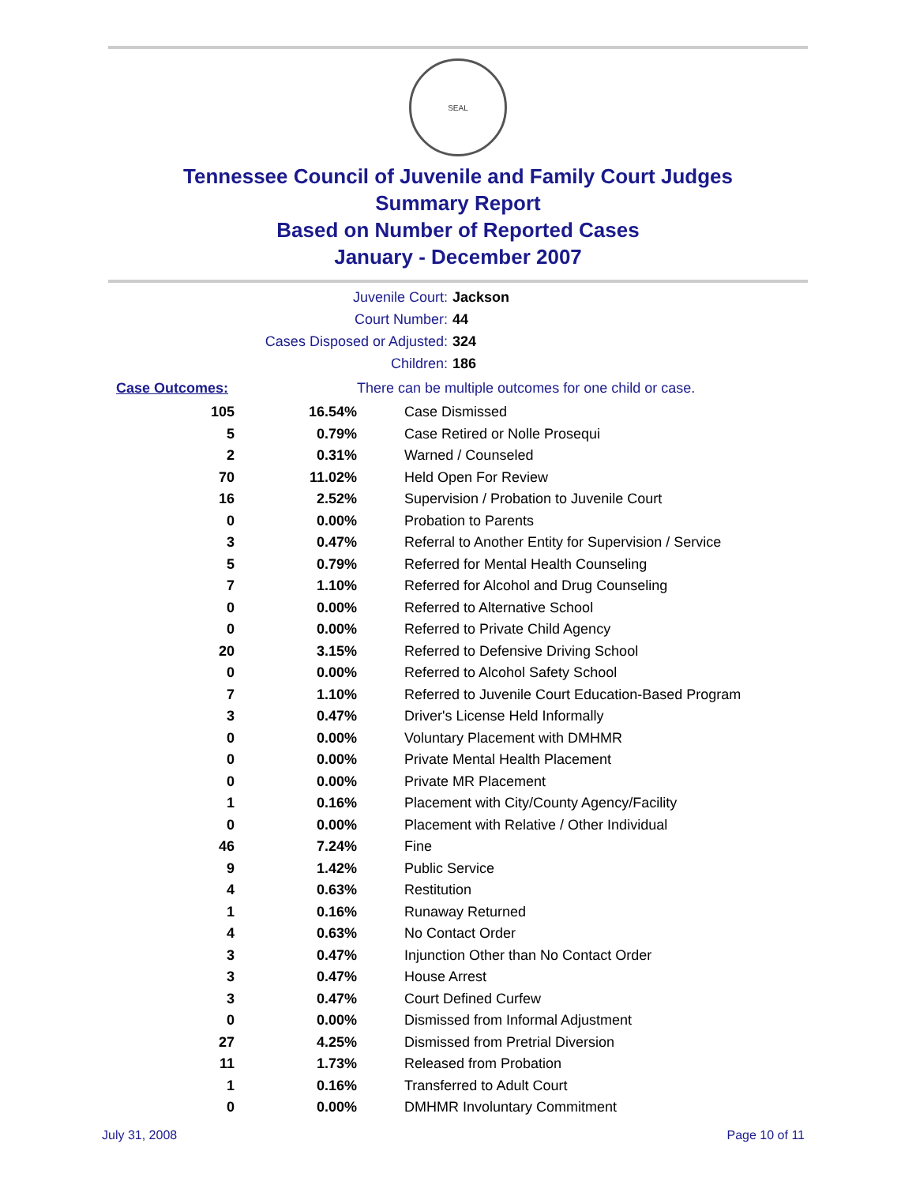SEAL
Tennessee Council of Juvenile and Family Court Judges
Summary Report
Based on Number of Reported Cases
January - December 2007
| Juvenile Court: | Jackson |
| Court Number: | 44 |
| Cases Disposed or Adjusted: | 324 |
| Children: | 186 |
| Case Outcomes: | | There can be multiple outcomes for one child or case. |
| 105 | 16.54% | Case Dismissed |
| 5 | 0.79% | Case Retired or Nolle Prosequi |
| 2 | 0.31% | Warned / Counseled |
| 70 | 11.02% | Held Open For Review |
| 16 | 2.52% | Supervision / Probation to Juvenile Court |
| 0 | 0.00% | Probation to Parents |
| 3 | 0.47% | Referral to Another Entity for Supervision / Service |
| 5 | 0.79% | Referred for Mental Health Counseling |
| 7 | 1.10% | Referred for Alcohol and Drug Counseling |
| 0 | 0.00% | Referred to Alternative School |
| 0 | 0.00% | Referred to Private Child Agency |
| 20 | 3.15% | Referred to Defensive Driving School |
| 0 | 0.00% | Referred to Alcohol Safety School |
| 7 | 1.10% | Referred to Juvenile Court Education-Based Program |
| 3 | 0.47% | Driver's License Held Informally |
| 0 | 0.00% | Voluntary Placement with DMHMR |
| 0 | 0.00% | Private Mental Health Placement |
| 0 | 0.00% | Private MR Placement |
| 1 | 0.16% | Placement with City/County Agency/Facility |
| 0 | 0.00% | Placement with Relative / Other Individual |
| 46 | 7.24% | Fine |
| 9 | 1.42% | Public Service |
| 4 | 0.63% | Restitution |
| 1 | 0.16% | Runaway Returned |
| 4 | 0.63% | No Contact Order |
| 3 | 0.47% | Injunction Other than No Contact Order |
| 3 | 0.47% | House Arrest |
| 3 | 0.47% | Court Defined Curfew |
| 0 | 0.00% | Dismissed from Informal Adjustment |
| 27 | 4.25% | Dismissed from Pretrial Diversion |
| 11 | 1.73% | Released from Probation |
| 1 | 0.16% | Transferred to Adult Court |
| 0 | 0.00% | DMHMR Involuntary Commitment |
July 31, 2008 Page 10 of 11